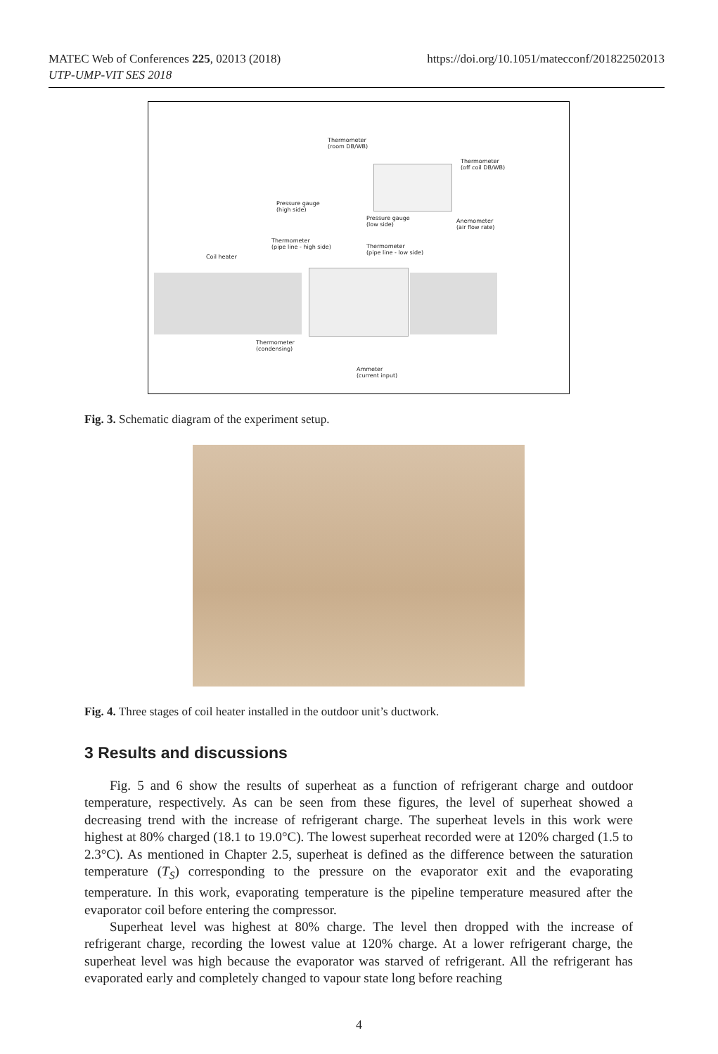https://doi.org/10.1051/matecconf/201822502013 MATEC Web of Conferences 225, 02013 (2018)
UTP-UMP-VIT SES 2018
Thermometer
(room DB/WB)
Thermometer
(off coil DB/WB)
Pressure gauge
(high side)
Pressure gauge
(low side)
Anemometer
(air flow rate)
Thermometer
(pipe line - high side) Thermometer
(pipe line - low side)
Coil heater
Thermometer
(condensing)
Ammeter
(current input)
Fig. 3. Schematic diagram of the experiment setup.
Fig. 4. Three stages of coil heater installed in the outdoor unit’s ductwork.
3 Results and discussions
Fig. 5 and 6 show the results of superheat as a function of refrigerant charge and outdoor temperature, respectively. As can be seen from these figures, the level of superheat showed a decreasing trend with the increase of refrigerant charge. The superheat levels in this work were highest at 80% charged (18.1 to 19.0°C). The lowest superheat recorded were at 120% charged (1.5 to 2.3°C). As mentioned in Chapter 2.5, superheat is defined as the difference between the saturation temperature (T<sub>S</sub>) corresponding to the pressure on the evaporator exit and the evaporating temperature. In this work, evaporating temperature is the pipeline temperature measured after the evaporator coil before entering the compressor.
Superheat level was highest at 80% charge. The level then dropped with the increase of refrigerant charge, recording the lowest value at 120% charge. At a lower refrigerant charge, the superheat level was high because the evaporator was starved of refrigerant. All the refrigerant has evaporated early and completely changed to vapour state long before reaching
4